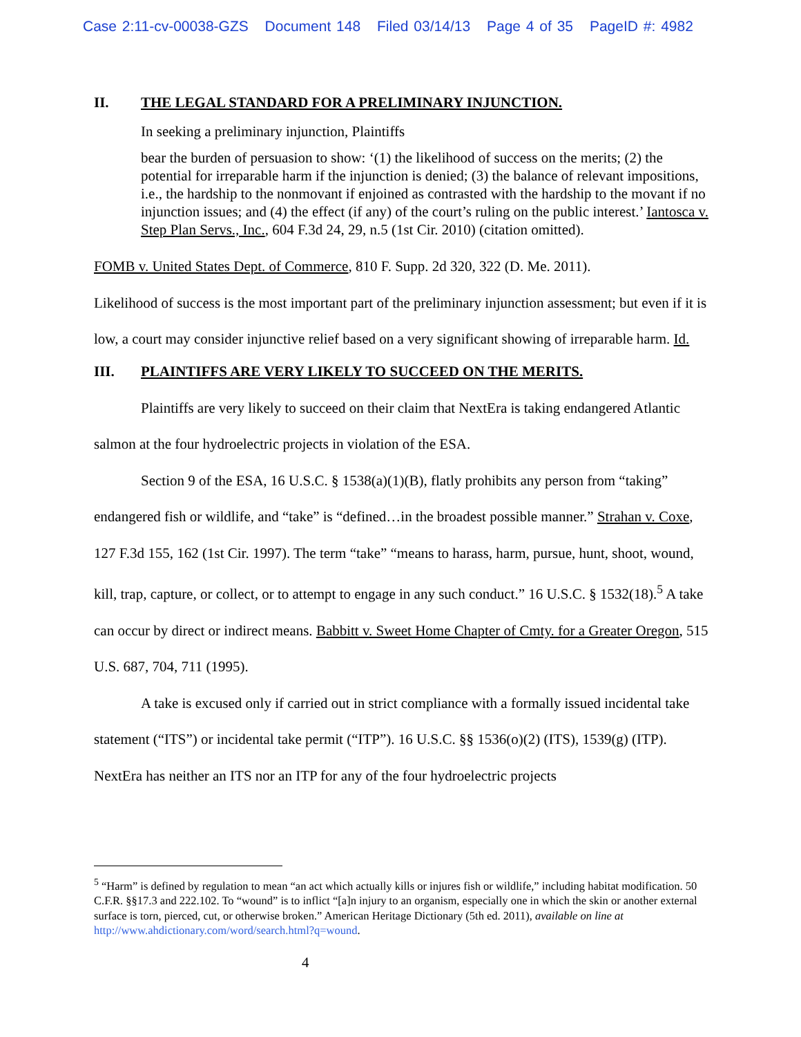Case 2:11-cv-00038-GZS Document 148 Filed 03/14/13 Page 4 of 35 PageID #: 4982
II. THE LEGAL STANDARD FOR A PRELIMINARY INJUNCTION.
In seeking a preliminary injunction, Plaintiffs
bear the burden of persuasion to show: ‘(1) the likelihood of success on the merits; (2) the potential for irreparable harm if the injunction is denied; (3) the balance of relevant impositions, i.e., the hardship to the nonmovant if enjoined as contrasted with the hardship to the movant if no injunction issues; and (4) the effect (if any) of the court’s ruling on the public interest.’ Iantosca v. Step Plan Servs., Inc., 604 F.3d 24, 29, n.5 (1st Cir. 2010) (citation omitted).
FOMB v. United States Dept. of Commerce, 810 F. Supp. 2d 320, 322 (D. Me. 2011).
Likelihood of success is the most important part of the preliminary injunction assessment; but even if it is low, a court may consider injunctive relief based on a very significant showing of irreparable harm. Id.
III. PLAINTIFFS ARE VERY LIKELY TO SUCCEED ON THE MERITS.
Plaintiffs are very likely to succeed on their claim that NextEra is taking endangered Atlantic salmon at the four hydroelectric projects in violation of the ESA.
Section 9 of the ESA, 16 U.S.C. § 1538(a)(1)(B), flatly prohibits any person from “taking” endangered fish or wildlife, and “take” is “defined…in the broadest possible manner.” Strahan v. Coxe, 127 F.3d 155, 162 (1st Cir. 1997). The term “take” “means to harass, harm, pursue, hunt, shoot, wound, kill, trap, capture, or collect, or to attempt to engage in any such conduct.” 16 U.S.C. § 1532(18).<sup>5</sup> A take can occur by direct or indirect means. Babbitt v. Sweet Home Chapter of Cmty. for a Greater Oregon, 515 U.S. 687, 704, 711 (1995).
A take is excused only if carried out in strict compliance with a formally issued incidental take statement (“ITS”) or incidental take permit (“ITP”). 16 U.S.C. §§ 1536(o)(2) (ITS), 1539(g) (ITP). NextEra has neither an ITS nor an ITP for any of the four hydroelectric projects
<sup>5</sup> “Harm” is defined by regulation to mean “an act which actually kills or injures fish or wildlife,” including habitat modification. 50 C.F.R. §§17.3 and 222.102. To “wound” is to inflict “[a]n injury to an organism, especially one in which the skin or another external surface is torn, pierced, cut, or otherwise broken.” American Heritage Dictionary (5th ed. 2011), available on line at http://www.ahdictionary.com/word/search.html?q=wound.
4